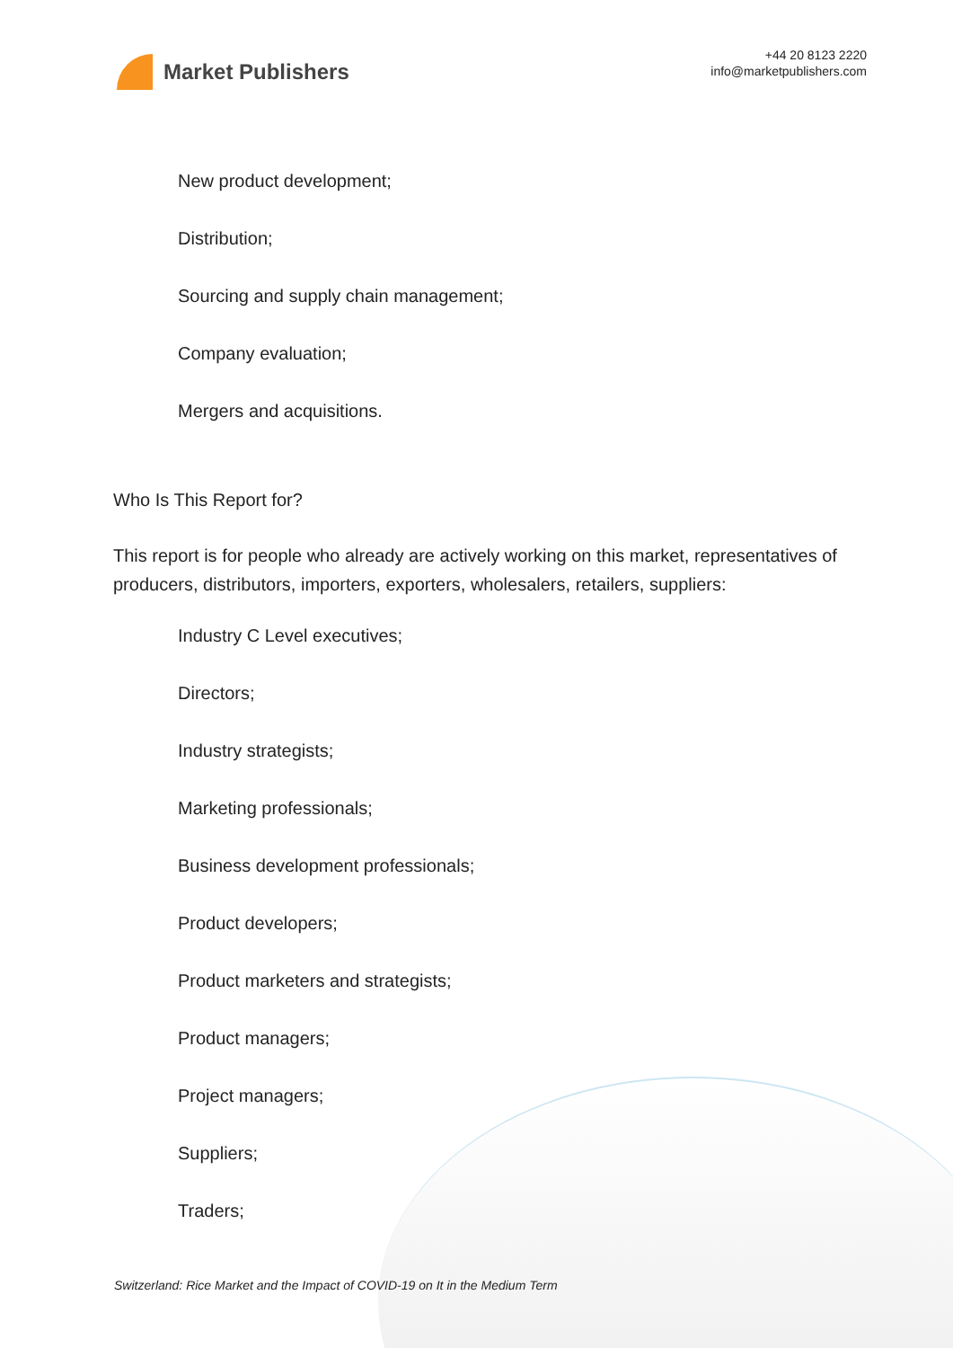Market Publishers
+44 20 8123 2220
info@marketpublishers.com
New product development;
Distribution;
Sourcing and supply chain management;
Company evaluation;
Mergers and acquisitions.
Who Is This Report for?
This report is for people who already are actively working on this market, representatives of producers, distributors, importers, exporters, wholesalers, retailers, suppliers:
Industry C Level executives;
Directors;
Industry strategists;
Marketing professionals;
Business development professionals;
Product developers;
Product marketers and strategists;
Product managers;
Project managers;
Suppliers;
Traders;
Switzerland: Rice Market and the Impact of COVID-19 on It in the Medium Term